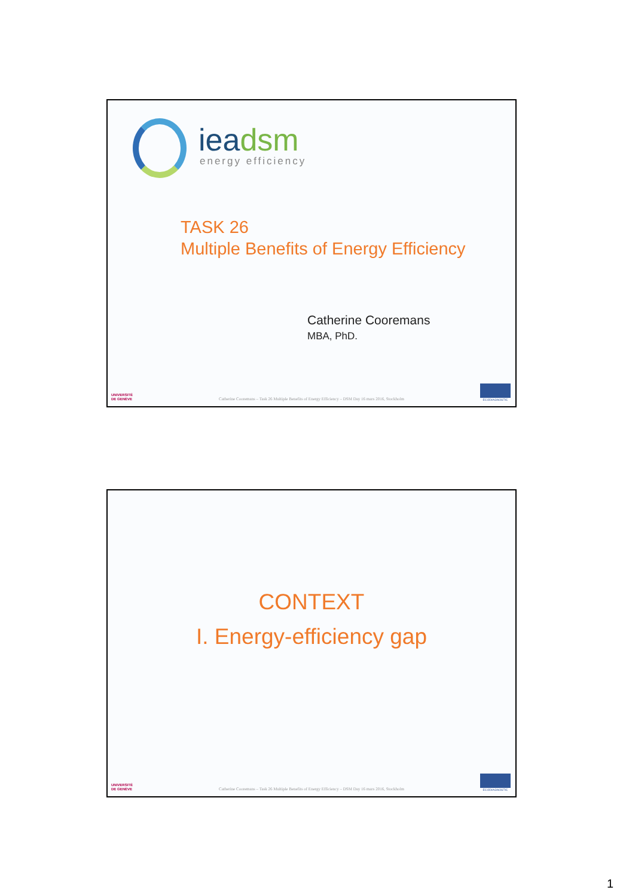iea dsm energy efficiency
TASK 26
Multiple Benefits of Energy Efficiency
Catherine Cooremans
MBA, PhD.
UNIVERSITÉ
DE GENÈVE
Catherine Cooremans – Task 26 Multiple Benefits of Energy Efficiency – DSM Day 16 mars 2016, Stockholm
ECODIAGNOSTIC
CONTEXT
I. Energy-efficiency gap
UNIVERSITÉ
DE GENÈVE
Catherine Cooremans – Task 26 Multiple Benefits of Energy Efficiency – DSM Day 16 mars 2016, Stockholm
ECODIAGNOSTIC
1